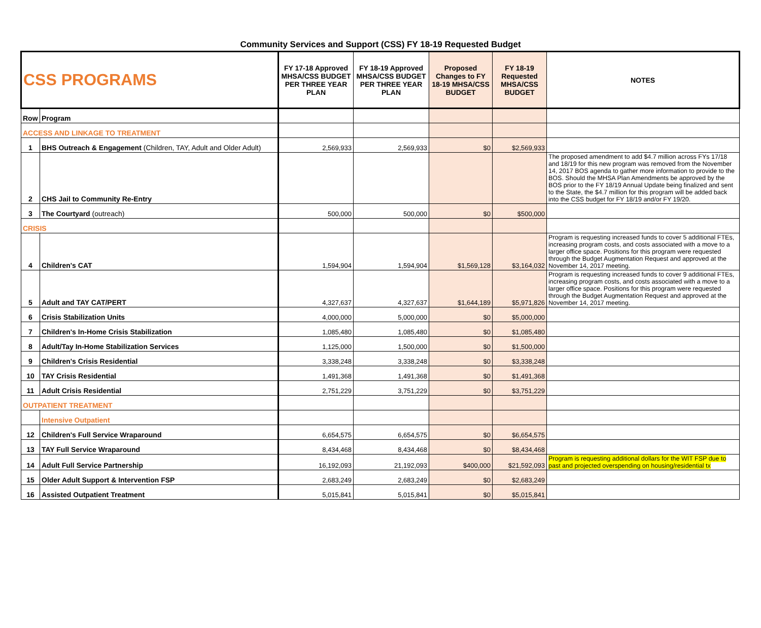Community Services and Support (CSS) FY 18-19 Requested Budget
| CSS PROGRAMS | | FY 17-18 Approved MHSA/CSS BUDGET PER THREE YEAR PLAN | FY 18-19 Approved MHSA/CSS BUDGET PER THREE YEAR PLAN | Proposed Changes to FY 18-19 MHSA/CSS BUDGET | FY 18-19 Requested MHSA/CSS BUDGET | NOTES |
| --- | --- | --- | --- | --- | --- | --- |
| Row | Program | | | | | |
| ACCESS AND LINKAGE TO TREATMENT | | | | | | |
| 1 | BHS Outreach & Engagement (Children, TAY, Adult and Older Adult) | 2,569,933 | 2,569,933 | $0 | $2,569,933 | |
| 2 | CHS Jail to Community Re-Entry | | | | | The proposed amendment to add $4.7 million across FYs 17/18 and 18/19 for this new program was removed from the November 14, 2017 BOS agenda to gather more information to provide to the BOS. Should the MHSA Plan Amendments be approved by the BOS prior to the FY 18/19 Annual Update being finalized and sent to the State, the $4.7 million for this program will be added back into the CSS budget for FY 18/19 and/or FY 19/20. |
| 3 | The Courtyard (outreach) | 500,000 | 500,000 | $0 | $500,000 | |
| CRISIS | | | | | | |
| 4 | Children's CAT | 1,594,904 | 1,594,904 | $1,569,128 | $3,164,032 | Program is requesting increased funds to cover 5 additional FTEs, increasing program costs, and costs associated with a move to a larger office space. Positions for this program were requested through the Budget Augmentation Request and approved at the November 14, 2017 meeting. |
| 5 | Adult and TAY CAT/PERT | 4,327,637 | 4,327,637 | $1,644,189 | $5,971,826 | Program is requesting increased funds to cover 9 additional FTEs, increasing program costs, and costs associated with a move to a larger office space. Positions for this program were requested through the Budget Augmentation Request and approved at the November 14, 2017 meeting. |
| 6 | Crisis Stabilization Units | 4,000,000 | 5,000,000 | $0 | $5,000,000 | |
| 7 | Children's In-Home Crisis Stabilization | 1,085,480 | 1,085,480 | $0 | $1,085,480 | |
| 8 | Adult/Tay In-Home Stabilization Services | 1,125,000 | 1,500,000 | $0 | $1,500,000 | |
| 9 | Children's Crisis Residential | 3,338,248 | 3,338,248 | $0 | $3,338,248 | |
| 10 | TAY Crisis Residential | 1,491,368 | 1,491,368 | $0 | $1,491,368 | |
| 11 | Adult Crisis Residential | 2,751,229 | 3,751,229 | $0 | $3,751,229 | |
| OUTPATIENT TREATMENT | | | | | | |
| | Intensive Outpatient | | | | | |
| 12 | Children's Full Service Wraparound | 6,654,575 | 6,654,575 | $0 | $6,654,575 | |
| 13 | TAY Full Service Wraparound | 8,434,468 | 8,434,468 | $0 | $8,434,468 | |
| 14 | Adult Full Service Partnership | 16,192,093 | 21,192,093 | $400,000 | $21,592,093 | Program is requesting additional dollars for the WIT FSP due to past and projected overspending on housing/residential tx |
| 15 | Older Adult Support & Intervention FSP | 2,683,249 | 2,683,249 | $0 | $2,683,249 | |
| 16 | Assisted Outpatient Treatment | 5,015,841 | 5,015,841 | $0 | $5,015,841 | |